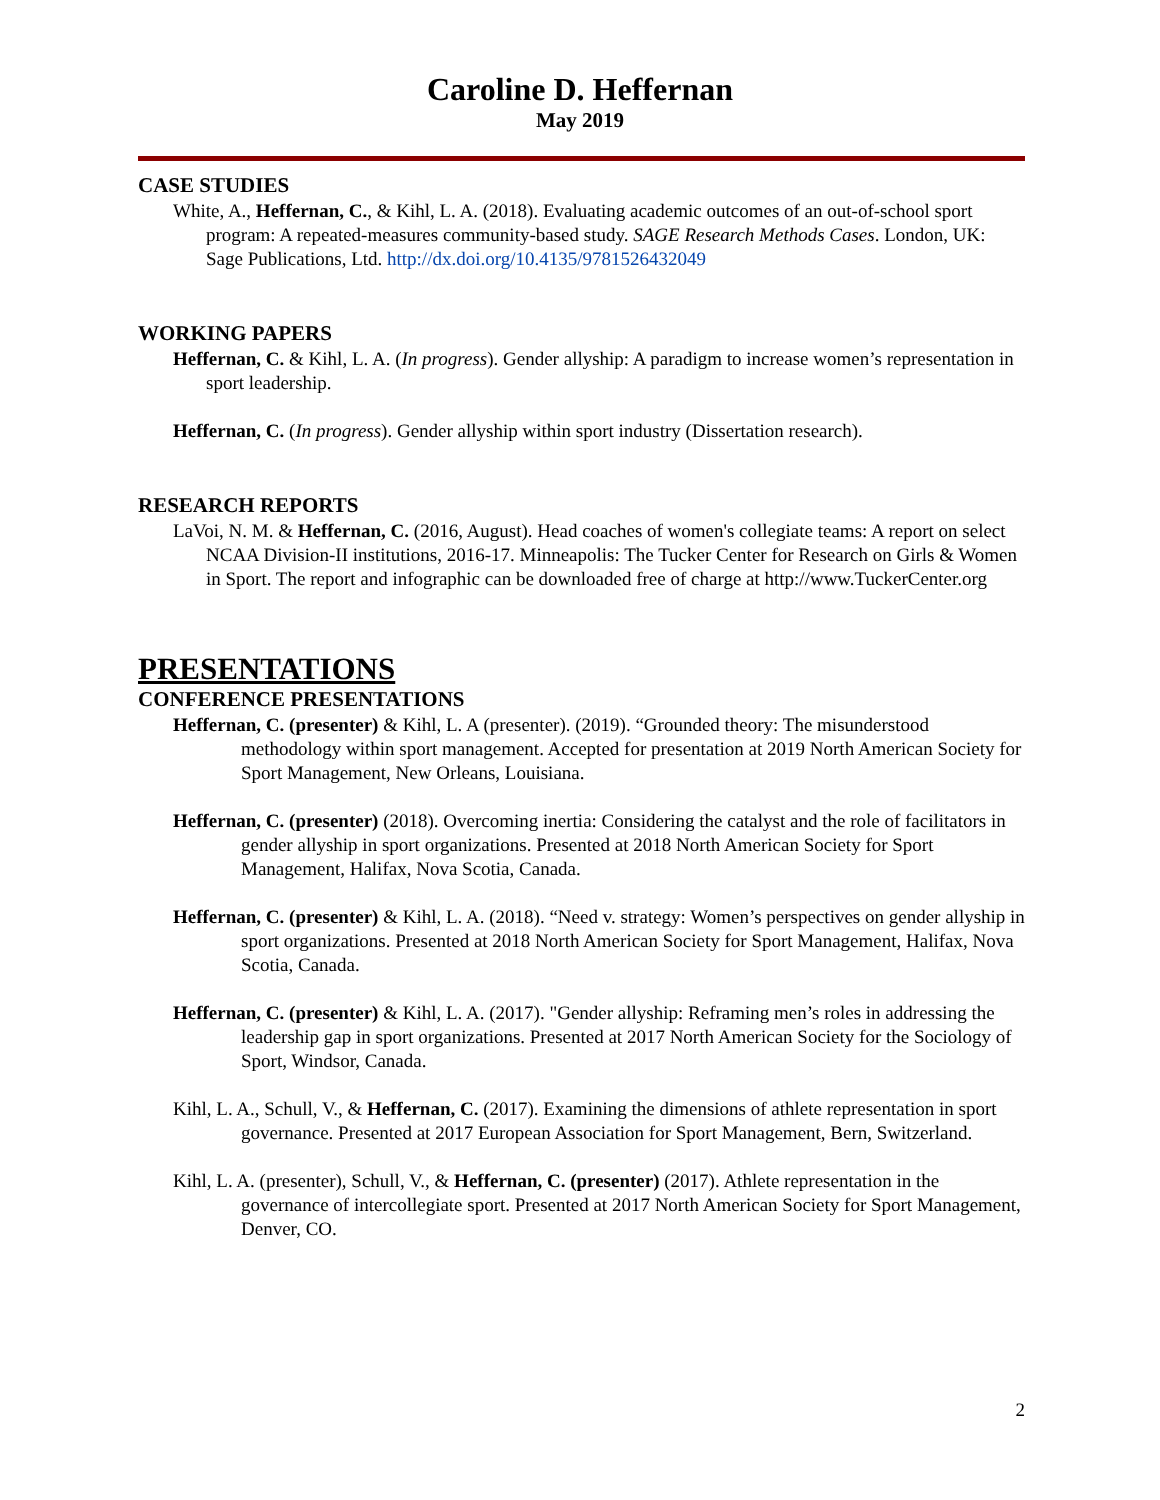Caroline D. Heffernan
May 2019
CASE STUDIES
White, A., Heffernan, C., & Kihl, L. A. (2018). Evaluating academic outcomes of an out-of-school sport program: A repeated-measures community-based study. SAGE Research Methods Cases. London, UK: Sage Publications, Ltd. http://dx.doi.org/10.4135/9781526432049
WORKING PAPERS
Heffernan, C. & Kihl, L. A. (In progress). Gender allyship: A paradigm to increase women’s representation in sport leadership.
Heffernan, C. (In progress). Gender allyship within sport industry (Dissertation research).
RESEARCH REPORTS
LaVoi, N. M. & Heffernan, C. (2016, August). Head coaches of women's collegiate teams: A report on select NCAA Division-II institutions, 2016-17. Minneapolis: The Tucker Center for Research on Girls & Women in Sport. The report and infographic can be downloaded free of charge at http://www.TuckerCenter.org
PRESENTATIONS
CONFERENCE PRESENTATIONS
Heffernan, C. (presenter) & Kihl, L. A (presenter). (2019). “Grounded theory: The misunderstood methodology within sport management. Accepted for presentation at 2019 North American Society for Sport Management, New Orleans, Louisiana.
Heffernan, C. (presenter) (2018). Overcoming inertia: Considering the catalyst and the role of facilitators in gender allyship in sport organizations. Presented at 2018 North American Society for Sport Management, Halifax, Nova Scotia, Canada.
Heffernan, C. (presenter) & Kihl, L. A. (2018). “Need v. strategy: Women’s perspectives on gender allyship in sport organizations. Presented at 2018 North American Society for Sport Management, Halifax, Nova Scotia, Canada.
Heffernan, C. (presenter) & Kihl, L. A. (2017). "Gender allyship: Reframing men’s roles in addressing the leadership gap in sport organizations. Presented at 2017 North American Society for the Sociology of Sport, Windsor, Canada.
Kihl, L. A., Schull, V., & Heffernan, C. (2017). Examining the dimensions of athlete representation in sport governance. Presented at 2017 European Association for Sport Management, Bern, Switzerland.
Kihl, L. A. (presenter), Schull, V., & Heffernan, C. (presenter) (2017). Athlete representation in the governance of intercollegiate sport. Presented at 2017 North American Society for Sport Management, Denver, CO.
2